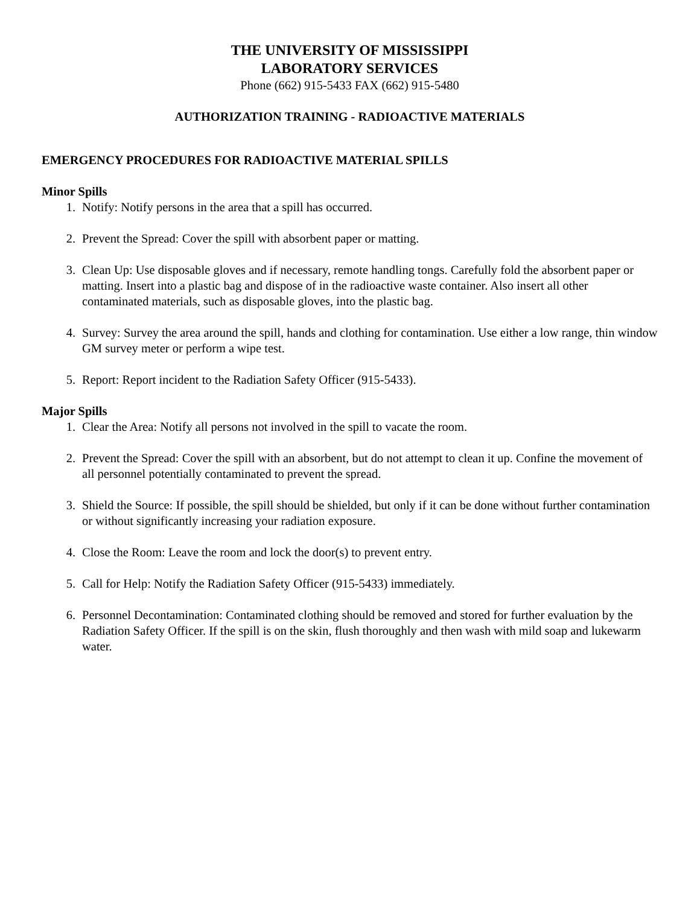THE UNIVERSITY OF MISSISSIPPI
LABORATORY SERVICES
Phone (662) 915-5433 FAX (662) 915-5480
AUTHORIZATION TRAINING - RADIOACTIVE MATERIALS
EMERGENCY PROCEDURES FOR RADIOACTIVE MATERIAL SPILLS
Minor Spills
1. Notify: Notify persons in the area that a spill has occurred.
2. Prevent the Spread: Cover the spill with absorbent paper or matting.
3. Clean Up: Use disposable gloves and if necessary, remote handling tongs. Carefully fold the absorbent paper or matting. Insert into a plastic bag and dispose of in the radioactive waste container. Also insert all other contaminated materials, such as disposable gloves, into the plastic bag.
4. Survey: Survey the area around the spill, hands and clothing for contamination. Use either a low range, thin window GM survey meter or perform a wipe test.
5. Report: Report incident to the Radiation Safety Officer (915-5433).
Major Spills
1. Clear the Area: Notify all persons not involved in the spill to vacate the room.
2. Prevent the Spread: Cover the spill with an absorbent, but do not attempt to clean it up. Confine the movement of all personnel potentially contaminated to prevent the spread.
3. Shield the Source: If possible, the spill should be shielded, but only if it can be done without further contamination or without significantly increasing your radiation exposure.
4. Close the Room: Leave the room and lock the door(s) to prevent entry.
5. Call for Help: Notify the Radiation Safety Officer (915-5433) immediately.
6. Personnel Decontamination: Contaminated clothing should be removed and stored for further evaluation by the Radiation Safety Officer. If the spill is on the skin, flush thoroughly and then wash with mild soap and lukewarm water.